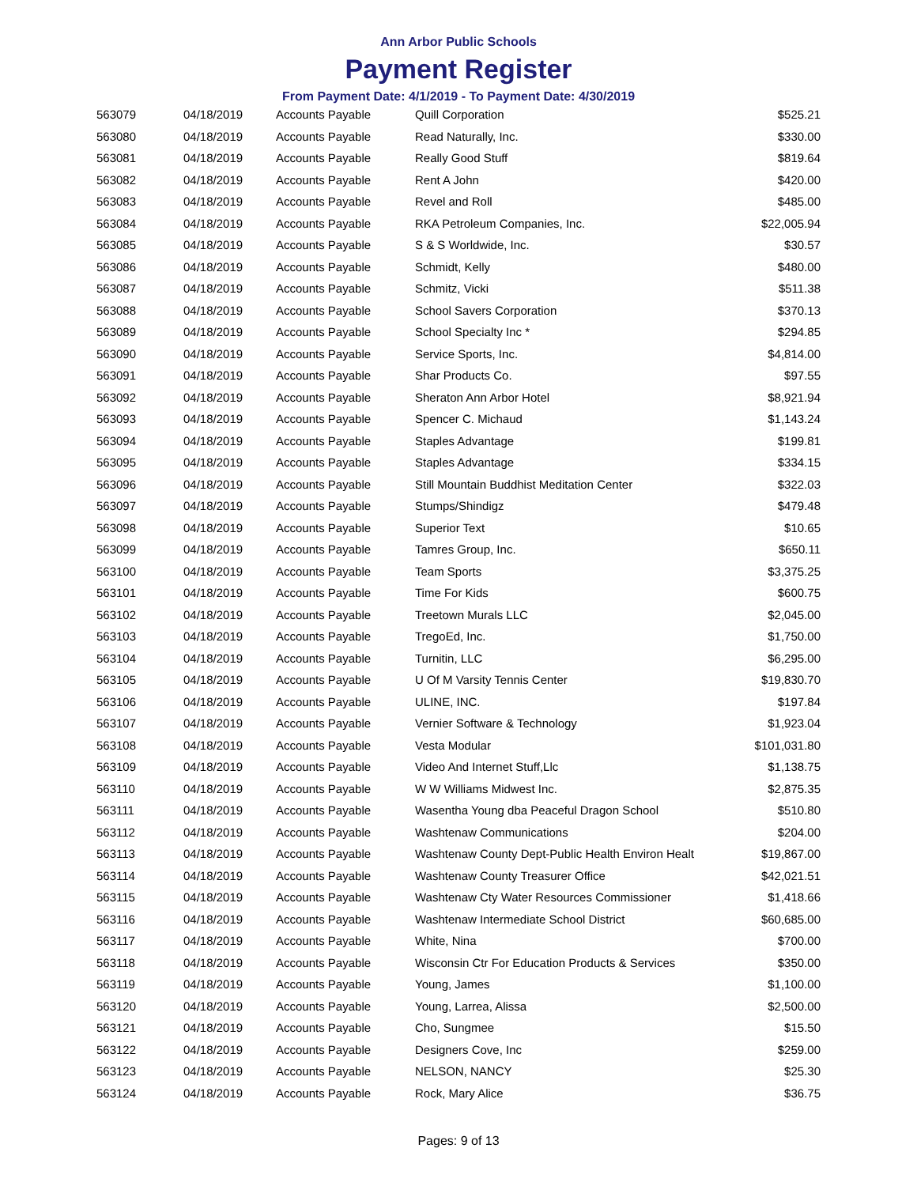Ann Arbor Public Schools
Payment Register
From Payment Date: 4/1/2019 - To Payment Date: 4/30/2019
| 563079 | 04/18/2019 | Accounts Payable | Quill Corporation | $525.21 |
| 563080 | 04/18/2019 | Accounts Payable | Read Naturally, Inc. | $330.00 |
| 563081 | 04/18/2019 | Accounts Payable | Really Good Stuff | $819.64 |
| 563082 | 04/18/2019 | Accounts Payable | Rent A John | $420.00 |
| 563083 | 04/18/2019 | Accounts Payable | Revel and Roll | $485.00 |
| 563084 | 04/18/2019 | Accounts Payable | RKA Petroleum Companies, Inc. | $22,005.94 |
| 563085 | 04/18/2019 | Accounts Payable | S & S Worldwide, Inc. | $30.57 |
| 563086 | 04/18/2019 | Accounts Payable | Schmidt, Kelly | $480.00 |
| 563087 | 04/18/2019 | Accounts Payable | Schmitz, Vicki | $511.38 |
| 563088 | 04/18/2019 | Accounts Payable | School Savers Corporation | $370.13 |
| 563089 | 04/18/2019 | Accounts Payable | School Specialty Inc * | $294.85 |
| 563090 | 04/18/2019 | Accounts Payable | Service Sports, Inc. | $4,814.00 |
| 563091 | 04/18/2019 | Accounts Payable | Shar Products Co. | $97.55 |
| 563092 | 04/18/2019 | Accounts Payable | Sheraton Ann Arbor Hotel | $8,921.94 |
| 563093 | 04/18/2019 | Accounts Payable | Spencer C. Michaud | $1,143.24 |
| 563094 | 04/18/2019 | Accounts Payable | Staples Advantage | $199.81 |
| 563095 | 04/18/2019 | Accounts Payable | Staples Advantage | $334.15 |
| 563096 | 04/18/2019 | Accounts Payable | Still Mountain Buddhist Meditation Center | $322.03 |
| 563097 | 04/18/2019 | Accounts Payable | Stumps/Shindigz | $479.48 |
| 563098 | 04/18/2019 | Accounts Payable | Superior Text | $10.65 |
| 563099 | 04/18/2019 | Accounts Payable | Tamres Group, Inc. | $650.11 |
| 563100 | 04/18/2019 | Accounts Payable | Team Sports | $3,375.25 |
| 563101 | 04/18/2019 | Accounts Payable | Time For Kids | $600.75 |
| 563102 | 04/18/2019 | Accounts Payable | Treetown Murals LLC | $2,045.00 |
| 563103 | 04/18/2019 | Accounts Payable | TregoEd, Inc. | $1,750.00 |
| 563104 | 04/18/2019 | Accounts Payable | Turnitin, LLC | $6,295.00 |
| 563105 | 04/18/2019 | Accounts Payable | U Of M Varsity Tennis Center | $19,830.70 |
| 563106 | 04/18/2019 | Accounts Payable | ULINE, INC. | $197.84 |
| 563107 | 04/18/2019 | Accounts Payable | Vernier Software & Technology | $1,923.04 |
| 563108 | 04/18/2019 | Accounts Payable | Vesta Modular | $101,031.80 |
| 563109 | 04/18/2019 | Accounts Payable | Video And Internet Stuff,Llc | $1,138.75 |
| 563110 | 04/18/2019 | Accounts Payable | W W Williams Midwest Inc. | $2,875.35 |
| 563111 | 04/18/2019 | Accounts Payable | Wasentha Young dba Peaceful Dragon School | $510.80 |
| 563112 | 04/18/2019 | Accounts Payable | Washtenaw Communications | $204.00 |
| 563113 | 04/18/2019 | Accounts Payable | Washtenaw County Dept-Public Health Environ Healt | $19,867.00 |
| 563114 | 04/18/2019 | Accounts Payable | Washtenaw County Treasurer Office | $42,021.51 |
| 563115 | 04/18/2019 | Accounts Payable | Washtenaw Cty Water Resources Commissioner | $1,418.66 |
| 563116 | 04/18/2019 | Accounts Payable | Washtenaw Intermediate School District | $60,685.00 |
| 563117 | 04/18/2019 | Accounts Payable | White, Nina | $700.00 |
| 563118 | 04/18/2019 | Accounts Payable | Wisconsin Ctr For Education Products & Services | $350.00 |
| 563119 | 04/18/2019 | Accounts Payable | Young, James | $1,100.00 |
| 563120 | 04/18/2019 | Accounts Payable | Young, Larrea, Alissa | $2,500.00 |
| 563121 | 04/18/2019 | Accounts Payable | Cho, Sungmee | $15.50 |
| 563122 | 04/18/2019 | Accounts Payable | Designers Cove, Inc | $259.00 |
| 563123 | 04/18/2019 | Accounts Payable | NELSON, NANCY | $25.30 |
| 563124 | 04/18/2019 | Accounts Payable | Rock, Mary Alice | $36.75 |
Pages: 9 of 13